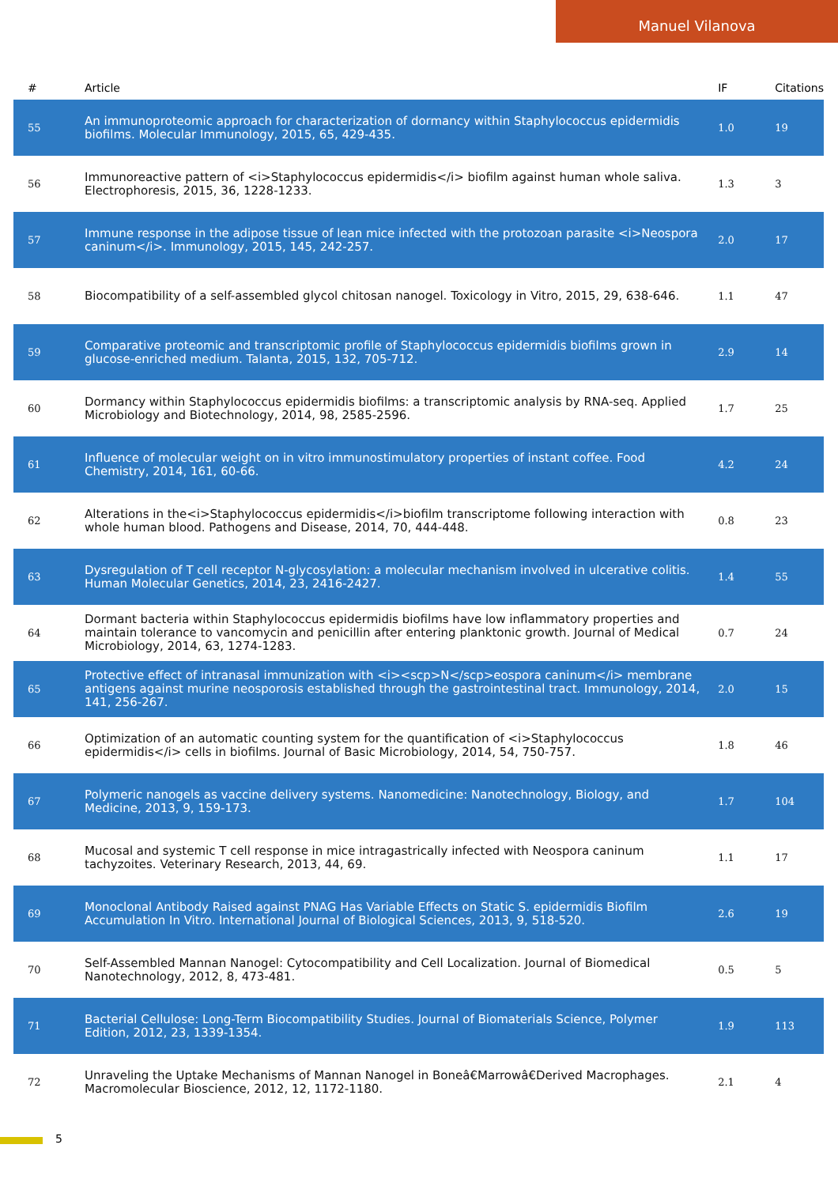Manuel Vilanova
| # | Article | IF | Citations |
| --- | --- | --- | --- |
| 55 | An immunoproteomic approach for characterization of dormancy within Staphylococcus epidermidis biofilms. Molecular Immunology, 2015, 65, 429-435. | 1.0 | 19 |
| 56 | Immunoreactive pattern of <i>Staphylococcus epidermidis</i> biofilm against human whole saliva. Electrophoresis, 2015, 36, 1228-1233. | 1.3 | 3 |
| 57 | Immune response in the adipose tissue of lean mice infected with the protozoan parasite <i>Neospora caninum</i>. Immunology, 2015, 145, 242-257. | 2.0 | 17 |
| 58 | Biocompatibility of a self-assembled glycol chitosan nanogel. Toxicology in Vitro, 2015, 29, 638-646. | 1.1 | 47 |
| 59 | Comparative proteomic and transcriptomic profile of Staphylococcus epidermidis biofilms grown in glucose-enriched medium. Talanta, 2015, 132, 705-712. | 2.9 | 14 |
| 60 | Dormancy within Staphylococcus epidermidis biofilms: a transcriptomic analysis by RNA-seq. Applied Microbiology and Biotechnology, 2014, 98, 2585-2596. | 1.7 | 25 |
| 61 | Influence of molecular weight on in vitro immunostimulatory properties of instant coffee. Food Chemistry, 2014, 161, 60-66. | 4.2 | 24 |
| 62 | Alterations in the<i>Staphylococcus epidermidis</i>biofilm transcriptome following interaction with whole human blood. Pathogens and Disease, 2014, 70, 444-448. | 0.8 | 23 |
| 63 | Dysregulation of T cell receptor N-glycosylation: a molecular mechanism involved in ulcerative colitis. Human Molecular Genetics, 2014, 23, 2416-2427. | 1.4 | 55 |
| 64 | Dormant bacteria within Staphylococcus epidermidis biofilms have low inflammatory properties and maintain tolerance to vancomycin and penicillin after entering planktonic growth. Journal of Medical Microbiology, 2014, 63, 1274-1283. | 0.7 | 24 |
| 65 | Protective effect of intranasal immunization with <i><scp>N</scp>eospora caninum</i> membrane antigens against murine neosporosis established through the gastrointestinal tract. Immunology, 2014, 141, 256-267. | 2.0 | 15 |
| 66 | Optimization of an automatic counting system for the quantification of <i>Staphylococcus epidermidis</i> cells in biofilms. Journal of Basic Microbiology, 2014, 54, 750-757. | 1.8 | 46 |
| 67 | Polymeric nanogels as vaccine delivery systems. Nanomedicine: Nanotechnology, Biology, and Medicine, 2013, 9, 159-173. | 1.7 | 104 |
| 68 | Mucosal and systemic T cell response in mice intragastrically infected with Neospora caninum tachyzoites. Veterinary Research, 2013, 44, 69. | 1.1 | 17 |
| 69 | Monoclonal Antibody Raised against PNAG Has Variable Effects on Static S. epidermidis Biofilm Accumulation In Vitro. International Journal of Biological Sciences, 2013, 9, 518-520. | 2.6 | 19 |
| 70 | Self-Assembled Mannan Nanogel: Cytocompatibility and Cell Localization. Journal of Biomedical Nanotechnology, 2012, 8, 473-481. | 0.5 | 5 |
| 71 | Bacterial Cellulose: Long-Term Biocompatibility Studies. Journal of Biomaterials Science, Polymer Edition, 2012, 23, 1339-1354. | 1.9 | 113 |
| 72 | Unraveling the Uptake Mechanisms of Mannan Nanogel in Boneâ€Marrowâ€Derived Macrophages. Macromolecular Bioscience, 2012, 12, 1172-1180. | 2.1 | 4 |
5